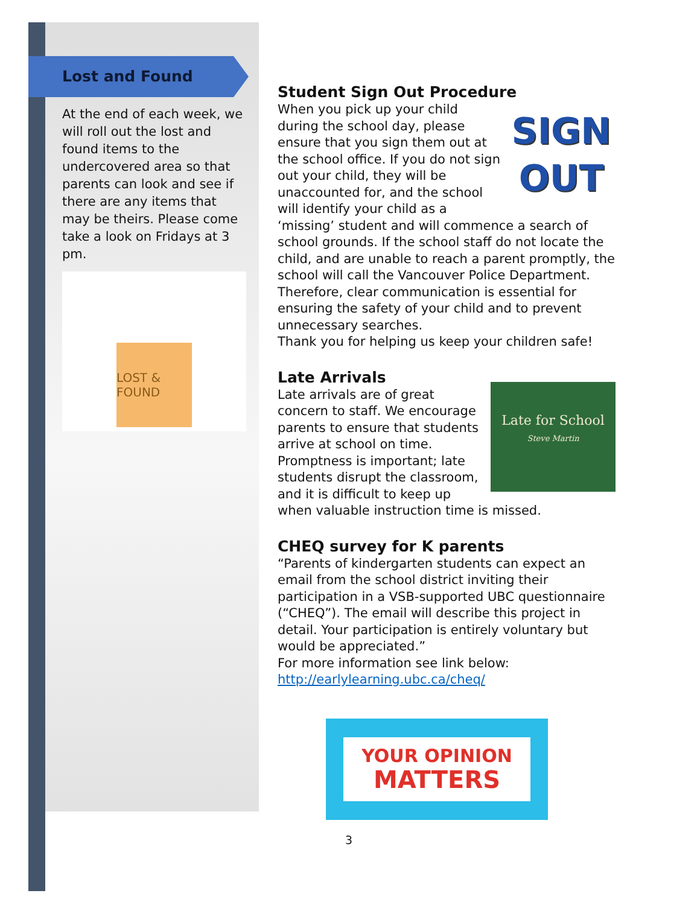Lost and Found
At the end of each week, we will roll out the lost and found items to the undercovered area so that parents can look and see if there are any items that may be theirs. Please come take a look on Fridays at 3 pm.
LOST & FOUND
Student Sign Out Procedure
SIGN
OUT
When you pick up your child during the school day, please ensure that you sign them out at the school office. If you do not sign out your child, they will be unaccounted for, and the school will identify your child as a ‘missing’ student and will commence a search of school grounds. If the school staff do not locate the child, and are unable to reach a parent promptly, the school will call the Vancouver Police Department. Therefore, clear communication is essential for ensuring the safety of your child and to prevent unnecessary searches.
Thank you for helping us keep your children safe!
Late Arrivals
Late for School
Steve Martin
Late arrivals are of great concern to staff. We encourage parents to ensure that students arrive at school on time. Promptness is important; late students disrupt the classroom, and it is difficult to keep up when valuable instruction time is missed.
CHEQ survey for K parents
“Parents of kindergarten students can expect an email from the school district inviting their participation in a VSB-supported UBC questionnaire (“CHEQ”). The email will describe this project in detail. Your participation is entirely voluntary but would be appreciated.”
For more information see link below:
http://earlylearning.ubc.ca/cheq/
YOUR OPINION
MATTERS
3